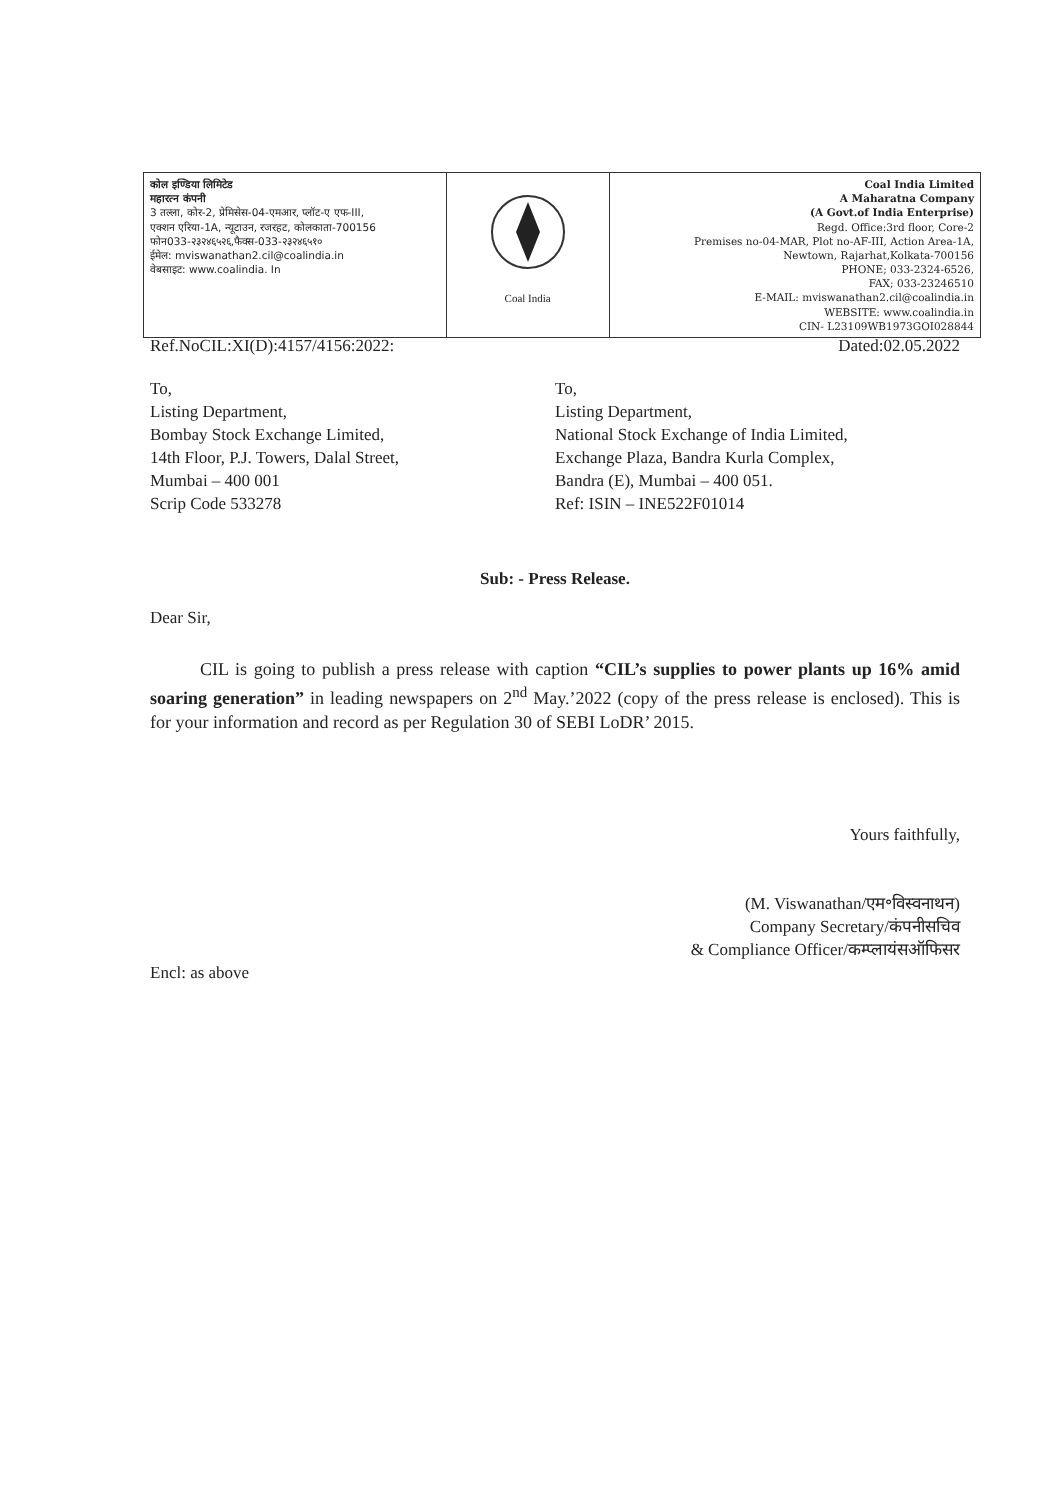| कोल इण्डिया लिमिटेड महारत्न कंपनी 3 तल्ला, कोर-2, प्रेमिसेस-04-एमआर, प्लॉट-ए एफ-III, एक्शन एरिया-1A, न्यूटाउन, रजरहट, कोलकाता-700156 फोन033-२३२४६५२६,फैक्स-033-२३२४६५१० ईमेल: mviswanathan2.cil@coalindia.in वेबसाइट: www.coalindia. In | Coal India | Coal India Limited A Maharatna Company (A Govt.of India Enterprise) Regd. Office:3rd floor, Core-2 Premises no-04-MAR, Plot no-AF-III, Action Area-1A, Newtown, Rajarhat,Kolkata-700156 PHONE; 033-2324-6526, FAX; 033-23246510 E-MAIL: mviswanathan2.cil@coalindia.in WEBSITE: www.coalindia.in CIN- L23109WB1973GOI028844 |
Ref.NoCIL:XI(D):4157/4156:2022: Dated:02.05.2022
To,
Listing Department,
Bombay Stock Exchange Limited,
14th Floor, P.J. Towers, Dalal Street,
Mumbai – 400 001
Scrip Code 533278
To,
Listing Department,
National Stock Exchange of India Limited,
Exchange Plaza, Bandra Kurla Complex,
Bandra (E), Mumbai – 400 051.
Ref: ISIN – INE522F01014
Sub: - Press Release.
Dear Sir,
CIL is going to publish a press release with caption “CIL’s supplies to power plants up 16% amid soaring generation” in leading newspapers on 2<sup>nd</sup> May.’2022 (copy of the press release is enclosed). This is for your information and record as per Regulation 30 of SEBI LoDR’ 2015.
Yours faithfully,
(M. Viswanathan/एम॰विस्वनाथन)
Company Secretary/कंपनीसचिव
& Compliance Officer/कम्प्लायंसऑफिसर
Encl: as above